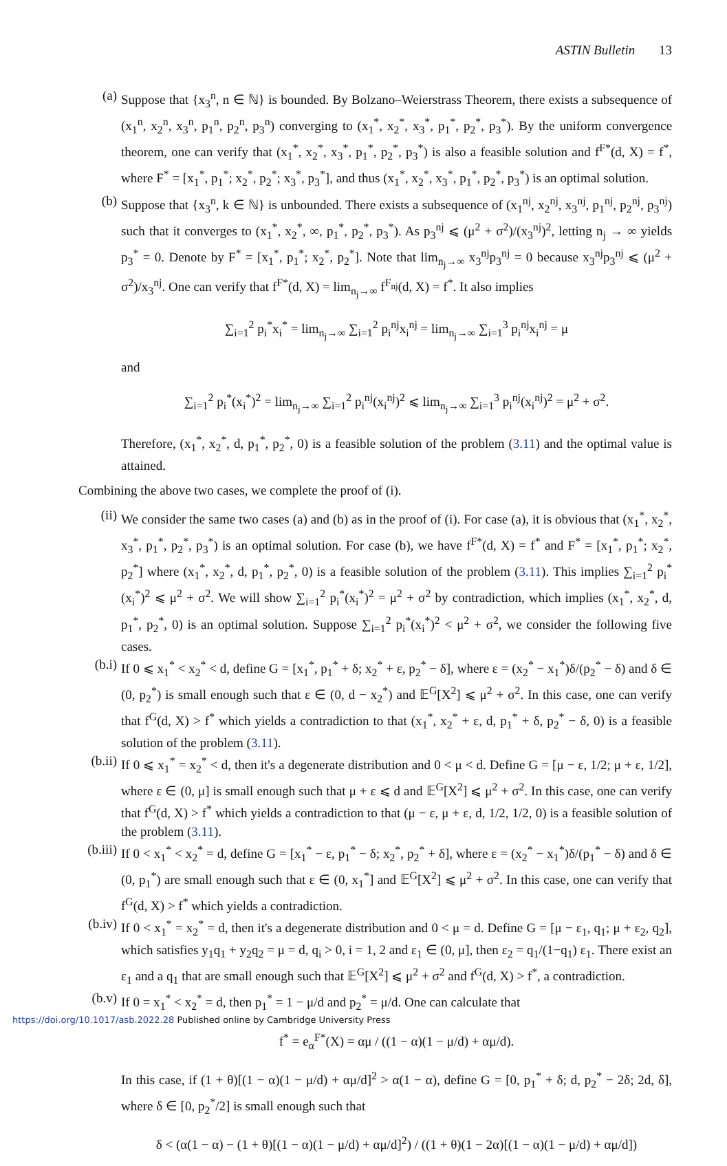ASTIN Bulletin 13
(a) Suppose that {x<sub>3</sub><sup>n</sup>, n ∈ ℕ} is bounded. By Bolzano–Weierstrass Theorem, there exists a subsequence of (x<sub>1</sub><sup>n</sup>, x<sub>2</sub><sup>n</sup>, x<sub>3</sub><sup>n</sup>, p<sub>1</sub><sup>n</sup>, p<sub>2</sub><sup>n</sup>, p<sub>3</sub><sup>n</sup>) converging to (x<sub>1</sub><sup>*</sup>, x<sub>2</sub><sup>*</sup>, x<sub>3</sub><sup>*</sup>, p<sub>1</sub><sup>*</sup>, p<sub>2</sub><sup>*</sup>, p<sub>3</sub><sup>*</sup>). By the uniform convergence theorem, one can verify that (x<sub>1</sub><sup>*</sup>, x<sub>2</sub><sup>*</sup>, x<sub>3</sub><sup>*</sup>, p<sub>1</sub><sup>*</sup>, p<sub>2</sub><sup>*</sup>, p<sub>3</sub><sup>*</sup>) is also a feasible solution and f<sup>F*</sup>(d, X) = f<sup>*</sup>, where F<sup>*</sup> = [x<sub>1</sub><sup>*</sup>, p<sub>1</sub><sup>*</sup>; x<sub>2</sub><sup>*</sup>, p<sub>2</sub><sup>*</sup>; x<sub>3</sub><sup>*</sup>, p<sub>3</sub><sup>*</sup>], and thus (x<sub>1</sub><sup>*</sup>, x<sub>2</sub><sup>*</sup>, x<sub>3</sub><sup>*</sup>, p<sub>1</sub><sup>*</sup>, p<sub>2</sub><sup>*</sup>, p<sub>3</sub><sup>*</sup>) is an optimal solution.
(b) Suppose that {x<sub>3</sub><sup>n</sup>, k ∈ ℕ} is unbounded. There exists a subsequence of (x<sub>1</sub><sup>nj</sup>, x<sub>2</sub><sup>nj</sup>, x<sub>3</sub><sup>nj</sup>, p<sub>1</sub><sup>nj</sup>, p<sub>2</sub><sup>nj</sup>, p<sub>3</sub><sup>nj</sup>) such that it converges to (x<sub>1</sub><sup>*</sup>, x<sub>2</sub><sup>*</sup>, ∞, p<sub>1</sub><sup>*</sup>, p<sub>2</sub><sup>*</sup>, p<sub>3</sub><sup>*</sup>). As p<sub>3</sub><sup>nj</sup> ⩽ (μ<sup>2</sup> + σ<sup>2</sup>)/(x<sub>3</sub><sup>nj</sup>)<sup>2</sup>, letting n<sub>j</sub> → ∞ yields p<sub>3</sub><sup>*</sup> = 0. Denote by F<sup>*</sup> = [x<sub>1</sub><sup>*</sup>, p<sub>1</sub><sup>*</sup>; x<sub>2</sub><sup>*</sup>, p<sub>2</sub><sup>*</sup>]. Note that lim<sub>n<sub>j</sub>→∞</sub> x<sub>3</sub><sup>nj</sup>p<sub>3</sub><sup>nj</sup> = 0 because x<sub>3</sub><sup>nj</sup>p<sub>3</sub><sup>nj</sup> ⩽ (μ<sup>2</sup> + σ<sup>2</sup>)/x<sub>3</sub><sup>nj</sup>. One can verify that f<sup>F*</sup>(d, X) = lim<sub>n<sub>j</sub>→∞</sub> f<sup>F<sub>nj</sub></sup>(d, X) = f<sup>*</sup>. It also implies
∑<sub>i=1</sub><sup>2</sup> p<sub>i</sub><sup>*</sup>x<sub>i</sub><sup>*</sup> = lim<sub>n<sub>j</sub>→∞</sub> ∑<sub>i=1</sub><sup>2</sup> p<sub>i</sub><sup>nj</sup>x<sub>i</sub><sup>nj</sup> = lim<sub>n<sub>j</sub>→∞</sub> ∑<sub>i=1</sub><sup>3</sup> p<sub>i</sub><sup>nj</sup>x<sub>i</sub><sup>nj</sup> = μ
and
∑<sub>i=1</sub><sup>2</sup> p<sub>i</sub><sup>*</sup>(x<sub>i</sub><sup>*</sup>)<sup>2</sup> = lim<sub>n<sub>j</sub>→∞</sub> ∑<sub>i=1</sub><sup>2</sup> p<sub>i</sub><sup>nj</sup>(x<sub>i</sub><sup>nj</sup>)<sup>2</sup> ⩽ lim<sub>n<sub>j</sub>→∞</sub> ∑<sub>i=1</sub><sup>3</sup> p<sub>i</sub><sup>nj</sup>(x<sub>i</sub><sup>nj</sup>)<sup>2</sup> = μ<sup>2</sup> + σ<sup>2</sup>.
Therefore, (x<sub>1</sub><sup>*</sup>, x<sub>2</sub><sup>*</sup>, d, p<sub>1</sub><sup>*</sup>, p<sub>2</sub><sup>*</sup>, 0) is a feasible solution of the problem (3.11) and the optimal value is attained.
Combining the above two cases, we complete the proof of (i).
(ii) We consider the same two cases (a) and (b) as in the proof of (i). For case (a), it is obvious that (x<sub>1</sub><sup>*</sup>, x<sub>2</sub><sup>*</sup>, x<sub>3</sub><sup>*</sup>, p<sub>1</sub><sup>*</sup>, p<sub>2</sub><sup>*</sup>, p<sub>3</sub><sup>*</sup>) is an optimal solution. For case (b), we have f<sup>F*</sup>(d, X) = f<sup>*</sup> and F<sup>*</sup> = [x<sub>1</sub><sup>*</sup>, p<sub>1</sub><sup>*</sup>; x<sub>2</sub><sup>*</sup>, p<sub>2</sub><sup>*</sup>] where (x<sub>1</sub><sup>*</sup>, x<sub>2</sub><sup>*</sup>, d, p<sub>1</sub><sup>*</sup>, p<sub>2</sub><sup>*</sup>, 0) is a feasible solution of the problem (3.11). This implies ∑<sub>i=1</sub><sup>2</sup> p<sub>i</sub><sup>*</sup>(x<sub>i</sub><sup>*</sup>)<sup>2</sup> ⩽ μ<sup>2</sup> + σ<sup>2</sup>. We will show ∑<sub>i=1</sub><sup>2</sup> p<sub>i</sub><sup>*</sup>(x<sub>i</sub><sup>*</sup>)<sup>2</sup> = μ<sup>2</sup> + σ<sup>2</sup> by contradiction, which implies (x<sub>1</sub><sup>*</sup>, x<sub>2</sub><sup>*</sup>, d, p<sub>1</sub><sup>*</sup>, p<sub>2</sub><sup>*</sup>, 0) is an optimal solution. Suppose ∑<sub>i=1</sub><sup>2</sup> p<sub>i</sub><sup>*</sup>(x<sub>i</sub><sup>*</sup>)<sup>2</sup> < μ<sup>2</sup> + σ<sup>2</sup>, we consider the following five cases.
(b.i)
If 0 ⩽ x<sub>1</sub><sup>*</sup> < x<sub>2</sub><sup>*</sup> < d, define G = [x<sub>1</sub><sup>*</sup>, p<sub>1</sub><sup>*</sup> + δ; x<sub>2</sub><sup>*</sup> + ε, p<sub>2</sub><sup>*</sup> − δ], where ε = (x<sub>2</sub><sup>*</sup> − x<sub>1</sub><sup>*</sup>)δ/(p<sub>2</sub><sup>*</sup> − δ) and δ ∈ (0, p<sub>2</sub><sup>*</sup>) is small enough such that ε ∈ (0, d − x<sub>2</sub><sup>*</sup>) and 𝔼<sup>G</sup>[X<sup>2</sup>] ⩽ μ<sup>2</sup> + σ<sup>2</sup>. In this case, one can verify that f<sup>G</sup>(d, X) > f<sup>*</sup> which yields a contradiction to that (x<sub>1</sub><sup>*</sup>, x<sub>2</sub><sup>*</sup> + ε, d, p<sub>1</sub><sup>*</sup> + δ, p<sub>2</sub><sup>*</sup> − δ, 0) is a feasible solution of the problem (3.11).
(b.ii)
If 0 ⩽ x<sub>1</sub><sup>*</sup> = x<sub>2</sub><sup>*</sup> < d, then it's a degenerate distribution and 0 < μ < d. Define G = [μ − ε, 1/2; μ + ε, 1/2], where ε ∈ (0, μ] is small enough such that μ + ε ⩽ d and 𝔼<sup>G</sup>[X<sup>2</sup>] ⩽ μ<sup>2</sup> + σ<sup>2</sup>. In this case, one can verify that f<sup>G</sup>(d, X) > f<sup>*</sup> which yields a contradiction to that (μ − ε, μ + ε, d, 1/2, 1/2, 0) is a feasible solution of the problem (3.11).
(b.iii)
If 0 < x<sub>1</sub><sup>*</sup> < x<sub>2</sub><sup>*</sup> = d, define G = [x<sub>1</sub><sup>*</sup> − ε, p<sub>1</sub><sup>*</sup> − δ; x<sub>2</sub><sup>*</sup>, p<sub>2</sub><sup>*</sup> + δ], where ε = (x<sub>2</sub><sup>*</sup> − x<sub>1</sub><sup>*</sup>)δ/(p<sub>1</sub><sup>*</sup> − δ) and δ ∈ (0, p<sub>1</sub><sup>*</sup>) are small enough such that ε ∈ (0, x<sub>1</sub><sup>*</sup>] and 𝔼<sup>G</sup>[X<sup>2</sup>] ⩽ μ<sup>2</sup> + σ<sup>2</sup>. In this case, one can verify that f<sup>G</sup>(d, X) > f<sup>*</sup> which yields a contradiction.
(b.iv)
If 0 < x<sub>1</sub><sup>*</sup> = x<sub>2</sub><sup>*</sup> = d, then it's a degenerate distribution and 0 < μ = d. Define G = [μ − ε<sub>1</sub>, q<sub>1</sub>; μ + ε<sub>2</sub>, q<sub>2</sub>], which satisfies y<sub>1</sub>q<sub>1</sub> + y<sub>2</sub>q<sub>2</sub> = μ = d, q<sub>i</sub> > 0, i = 1, 2 and ε<sub>1</sub> ∈ (0, μ], then ε<sub>2</sub> = q<sub>1</sub>/(1−q<sub>1</sub>) ε<sub>1</sub>. There exist an ε<sub>1</sub> and a q<sub>1</sub> that are small enough such that 𝔼<sup>G</sup>[X<sup>2</sup>] ⩽ μ<sup>2</sup> + σ<sup>2</sup> and f<sup>G</sup>(d, X) > f<sup>*</sup>, a contradiction.
(b.v)
If 0 = x<sub>1</sub><sup>*</sup> < x<sub>2</sub><sup>*</sup> = d, then p<sub>1</sub><sup>*</sup> = 1 − μ/d and p<sub>2</sub><sup>*</sup> = μ/d. One can calculate that
f<sup>*</sup> = e<sub>α</sub><sup>F*</sup>(X) = αμ / ((1 − α)(1 − μ/d) + αμ/d).
In this case, if (1 + θ)[(1 − α)(1 − μ/d) + αμ/d]<sup>2</sup> > α(1 − α), define G = [0, p<sub>1</sub><sup>*</sup> + δ; d, p<sub>2</sub><sup>*</sup> − 2δ; 2d, δ], where δ ∈ [0, p<sub>2</sub><sup>*</sup>/2] is small enough such that
δ < (α(1 − α) − (1 + θ)[(1 − α)(1 − μ/d) + αμ/d]<sup>2</sup>) / ((1 + θ)(1 − 2α)[(1 − α)(1 − μ/d) + αμ/d])
https://doi.org/10.1017/asb.2022.28 Published online by Cambridge University Press